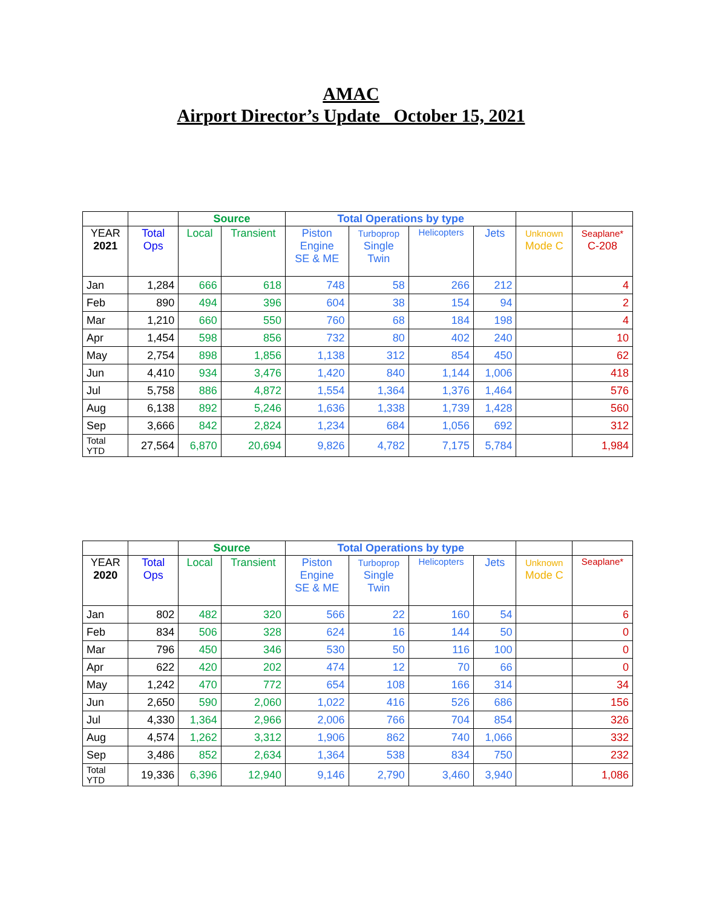AMAC
Airport Director’s Update October 15, 2021
| | | Source | | Total Operations by type | | | | | |
| --- | --- | --- | --- | --- | --- | --- | --- | --- | --- |
| YEAR 2021 | Total Ops | Local | Transient | Piston Engine SE & ME | Turboprop Single Twin | Helicopters | Jets | Unknown Mode C | Seaplane* C-208 |
| Jan | 1,284 | 666 | 618 | 748 | 58 | 266 | 212 | | 4 |
| Feb | 890 | 494 | 396 | 604 | 38 | 154 | 94 | | 2 |
| Mar | 1,210 | 660 | 550 | 760 | 68 | 184 | 198 | | 4 |
| Apr | 1,454 | 598 | 856 | 732 | 80 | 402 | 240 | | 10 |
| May | 2,754 | 898 | 1,856 | 1,138 | 312 | 854 | 450 | | 62 |
| Jun | 4,410 | 934 | 3,476 | 1,420 | 840 | 1,144 | 1,006 | | 418 |
| Jul | 5,758 | 886 | 4,872 | 1,554 | 1,364 | 1,376 | 1,464 | | 576 |
| Aug | 6,138 | 892 | 5,246 | 1,636 | 1,338 | 1,739 | 1,428 | | 560 |
| Sep | 3,666 | 842 | 2,824 | 1,234 | 684 | 1,056 | 692 | | 312 |
| Total YTD | 27,564 | 6,870 | 20,694 | 9,826 | 4,782 | 7,175 | 5,784 | | 1,984 |
| | | Source | | Total Operations by type | | | | | |
| --- | --- | --- | --- | --- | --- | --- | --- | --- | --- |
| YEAR 2020 | Total Ops | Local | Transient | Piston Engine SE & ME | Turboprop Single Twin | Helicopters | Jets | Unknown Mode C | Seaplane* |
| Jan | 802 | 482 | 320 | 566 | 22 | 160 | 54 | | 6 |
| Feb | 834 | 506 | 328 | 624 | 16 | 144 | 50 | | 0 |
| Mar | 796 | 450 | 346 | 530 | 50 | 116 | 100 | | 0 |
| Apr | 622 | 420 | 202 | 474 | 12 | 70 | 66 | | 0 |
| May | 1,242 | 470 | 772 | 654 | 108 | 166 | 314 | | 34 |
| Jun | 2,650 | 590 | 2,060 | 1,022 | 416 | 526 | 686 | | 156 |
| Jul | 4,330 | 1,364 | 2,966 | 2,006 | 766 | 704 | 854 | | 326 |
| Aug | 4,574 | 1,262 | 3,312 | 1,906 | 862 | 740 | 1,066 | | 332 |
| Sep | 3,486 | 852 | 2,634 | 1,364 | 538 | 834 | 750 | | 232 |
| Total YTD | 19,336 | 6,396 | 12,940 | 9,146 | 2,790 | 3,460 | 3,940 | | 1,086 |